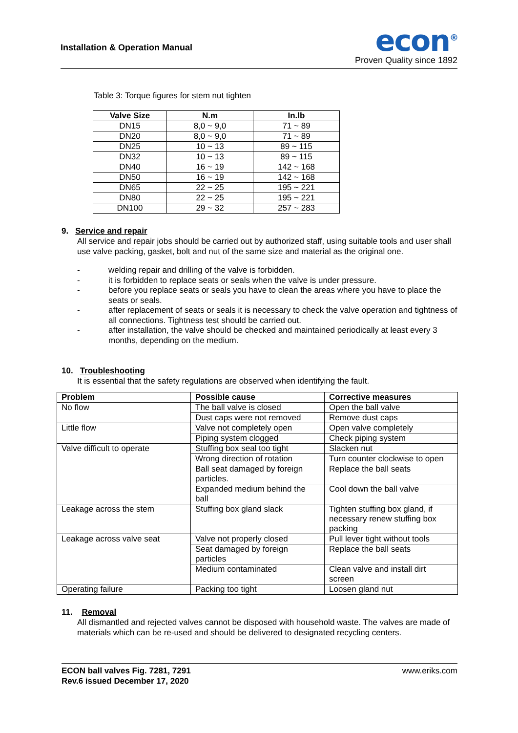Installation & Operation Manual
econ<sup>®</sup>
Proven Quality since 1892
Table 3: Torque figures for stem nut tighten
| Valve Size | N.m | In.lb |
| --- | --- | --- |
| DN15 | 8,0 ~ 9,0 | 71 ~ 89 |
| DN20 | 8,0 ~ 9,0 | 71 ~ 89 |
| DN25 | 10 ~ 13 | 89 ~ 115 |
| DN32 | 10 ~ 13 | 89 ~ 115 |
| DN40 | 16 ~ 19 | 142 ~ 168 |
| DN50 | 16 ~ 19 | 142 ~ 168 |
| DN65 | 22 ~ 25 | 195 ~ 221 |
| DN80 | 22 ~ 25 | 195 ~ 221 |
| DN100 | 29 ~ 32 | 257 ~ 283 |
9. Service and repair
All service and repair jobs should be carried out by authorized staff, using suitable tools and user shall use valve packing, gasket, bolt and nut of the same size and material as the original one.
- welding repair and drilling of the valve is forbidden.
- it is forbidden to replace seats or seals when the valve is under pressure.
- before you replace seats or seals you have to clean the areas where you have to place the seats or seals.
- after replacement of seats or seals it is necessary to check the valve operation and tightness of all connections. Tightness test should be carried out.
- after installation, the valve should be checked and maintained periodically at least every 3 months, depending on the medium.
10. Troubleshooting
It is essential that the safety regulations are observed when identifying the fault.
| Problem | Possible cause | Corrective measures |
| --- | --- | --- |
| No flow | The ball valve is closed | Open the ball valve |
| | Dust caps were not removed | Remove dust caps |
| Little flow | Valve not completely open | Open valve completely |
| | Piping system clogged | Check piping system |
| Valve difficult to operate | Stuffing box seal too tight | Slacken nut |
| | Wrong direction of rotation | Turn counter clockwise to open |
| | Ball seat damaged by foreign particles. | Replace the ball seats |
| | Expanded medium behind the ball | Cool down the ball valve |
| Leakage across the stem | Stuffing box gland slack | Tighten stuffing box gland, if necessary renew stuffing box packing |
| Leakage across valve seat | Valve not properly closed | Pull lever tight without tools |
| | Seat damaged by foreign particles | Replace the ball seats |
| | Medium contaminated | Clean valve and install dirt screen |
| Operating failure | Packing too tight | Loosen gland nut |
11. Removal
All dismantled and rejected valves cannot be disposed with household waste. The valves are made of materials which can be re-used and should be delivered to designated recycling centers.
ECON ball valves Fig. 7281, 7291
Rev.6 issued December 17, 2020
www.eriks.com